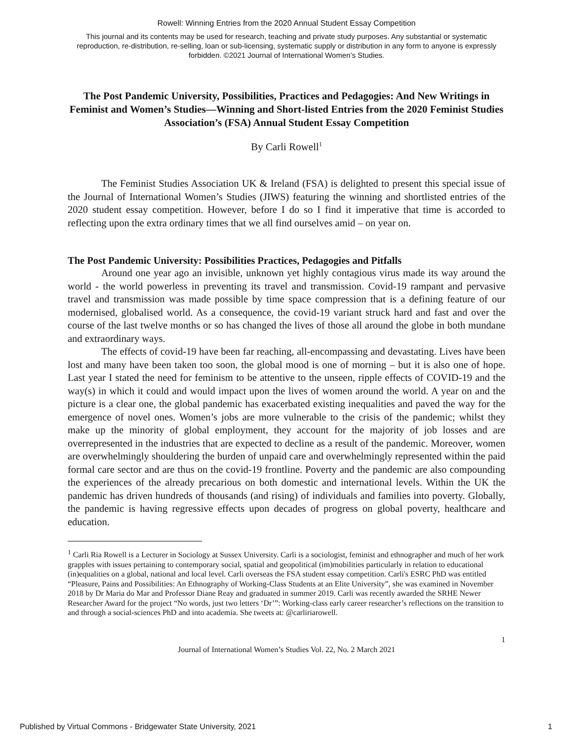Rowell: Winning Entries from the 2020 Annual Student Essay Competition
This journal and its contents may be used for research, teaching and private study purposes. Any substantial or systematic reproduction, re-distribution, re-selling, loan or sub-licensing, systematic supply or distribution in any form to anyone is expressly forbidden. ©2021 Journal of International Women’s Studies.
The Post Pandemic University, Possibilities, Practices and Pedagogies: And New Writings in Feminist and Women’s Studies—Winning and Short-listed Entries from the 2020 Feminist Studies Association’s (FSA) Annual Student Essay Competition
By Carli Rowell<sup>1</sup>
The Feminist Studies Association UK & Ireland (FSA) is delighted to present this special issue of the Journal of International Women’s Studies (JIWS) featuring the winning and shortlisted entries of the 2020 student essay competition. However, before I do so I find it imperative that time is accorded to reflecting upon the extra ordinary times that we all find ourselves amid – on year on.
The Post Pandemic University: Possibilities Practices, Pedagogies and Pitfalls
Around one year ago an invisible, unknown yet highly contagious virus made its way around the world - the world powerless in preventing its travel and transmission. Covid-19 rampant and pervasive travel and transmission was made possible by time space compression that is a defining feature of our modernised, globalised world. As a consequence, the covid-19 variant struck hard and fast and over the course of the last twelve months or so has changed the lives of those all around the globe in both mundane and extraordinary ways.
The effects of covid-19 have been far reaching, all-encompassing and devastating. Lives have been lost and many have been taken too soon, the global mood is one of morning – but it is also one of hope. Last year I stated the need for feminism to be attentive to the unseen, ripple effects of COVID-19 and the way(s) in which it could and would impact upon the lives of women around the world. A year on and the picture is a clear one, the global pandemic has exacerbated existing inequalities and paved the way for the emergence of novel ones. Women’s jobs are more vulnerable to the crisis of the pandemic; whilst they make up the minority of global employment, they account for the majority of job losses and are overrepresented in the industries that are expected to decline as a result of the pandemic. Moreover, women are overwhelmingly shouldering the burden of unpaid care and overwhelmingly represented within the paid formal care sector and are thus on the covid-19 frontline. Poverty and the pandemic are also compounding the experiences of the already precarious on both domestic and international levels. Within the UK the pandemic has driven hundreds of thousands (and rising) of individuals and families into poverty. Globally, the pandemic is having regressive effects upon decades of progress on global poverty, healthcare and education.
<sup>1</sup> Carli Ria Rowell is a Lecturer in Sociology at Sussex University. Carli is a sociologist, feminist and ethnographer and much of her work grapples with issues pertaining to contemporary social, spatial and geopolitical (im)mobilities particularly in relation to educational (in)equalities on a global, national and local level. Carli overseas the FSA student essay competition. Carli's ESRC PhD was entitled “Pleasure, Pains and Possibilities: An Ethnography of Working-Class Students at an Elite University”, she was examined in November 2018 by Dr Maria do Mar and Professor Diane Reay and graduated in summer 2019. Carli was recently awarded the SRHE Newer Researcher Award for the project “No words, just two letters ‘Dr’”: Working-class early career researcher’s reflections on the transition to and through a social-sciences PhD and into academia. She tweets at: @carliriarowell.
1
Journal of International Women’s Studies Vol. 22, No. 2 March 2021
Published by Virtual Commons - Bridgewater State University, 2021 1